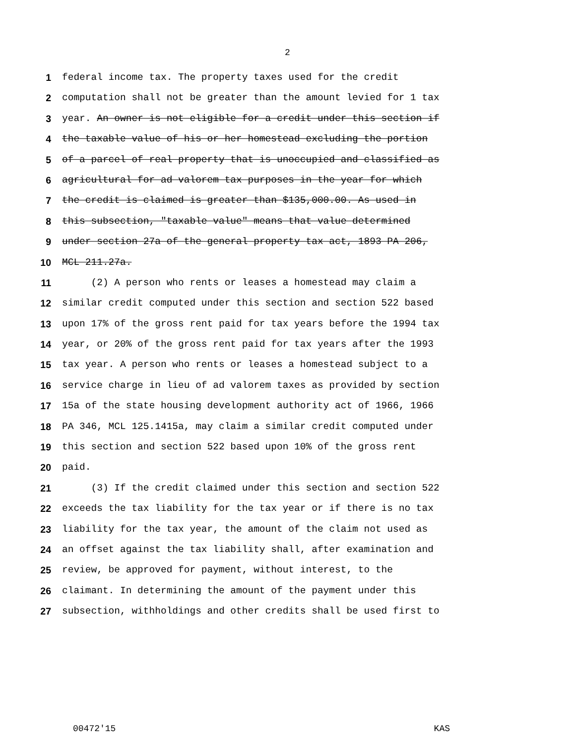2
1 federal income tax. The property taxes used for the credit
2 computation shall not be greater than the amount levied for 1 tax
3 year. An owner is not eligible for a credit under this section if
4 the taxable value of his or her homestead excluding the portion
5 of a parcel of real property that is unoccupied and classified as
6 agricultural for ad valorem tax purposes in the year for which
7 the credit is claimed is greater than $135,000.00. As used in
8 this subsection, "taxable value" means that value determined
9 under section 27a of the general property tax act, 1893 PA 206,
10 MCL 211.27a.
11 (2) A person who rents or leases a homestead may claim a
12 similar credit computed under this section and section 522 based
13 upon 17% of the gross rent paid for tax years before the 1994 tax
14 year, or 20% of the gross rent paid for tax years after the 1993
15 tax year. A person who rents or leases a homestead subject to a
16 service charge in lieu of ad valorem taxes as provided by section
17 15a of the state housing development authority act of 1966, 1966
18 PA 346, MCL 125.1415a, may claim a similar credit computed under
19 this section and section 522 based upon 10% of the gross rent
20 paid.
21 (3) If the credit claimed under this section and section 522
22 exceeds the tax liability for the tax year or if there is no tax
23 liability for the tax year, the amount of the claim not used as
24 an offset against the tax liability shall, after examination and
25 review, be approved for payment, without interest, to the
26 claimant. In determining the amount of the payment under this
27 subsection, withholdings and other credits shall be used first to
00472'15 KAS